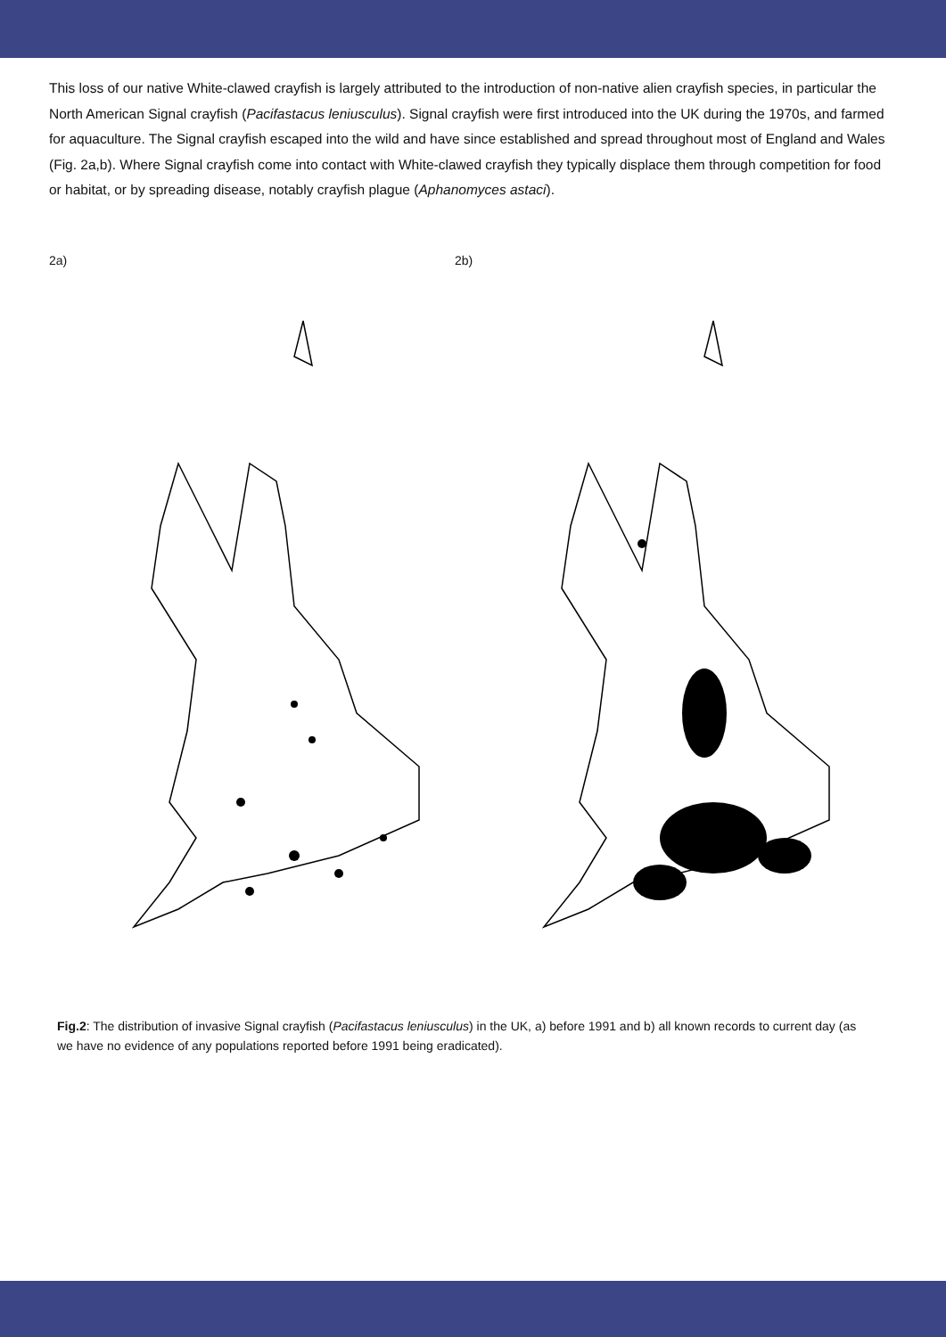This loss of our native White-clawed crayfish is largely attributed to the introduction of non-native alien crayfish species, in particular the North American Signal crayfish (Pacifastacus leniusculus). Signal crayfish were first introduced into the UK during the 1970s, and farmed for aquaculture. The Signal crayfish escaped into the wild and have since established and spread throughout most of England and Wales (Fig. 2a,b). Where Signal crayfish come into contact with White-clawed crayfish they typically displace them through competition for food or habitat, or by spreading disease, notably crayfish plague (Aphanomyces astaci).
2a) 2b)
Fig.2: The distribution of invasive Signal crayfish (Pacifastacus leniusculus) in the UK, a) before 1991 and b) all known records to current day (as we have no evidence of any populations reported before 1991 being eradicated).